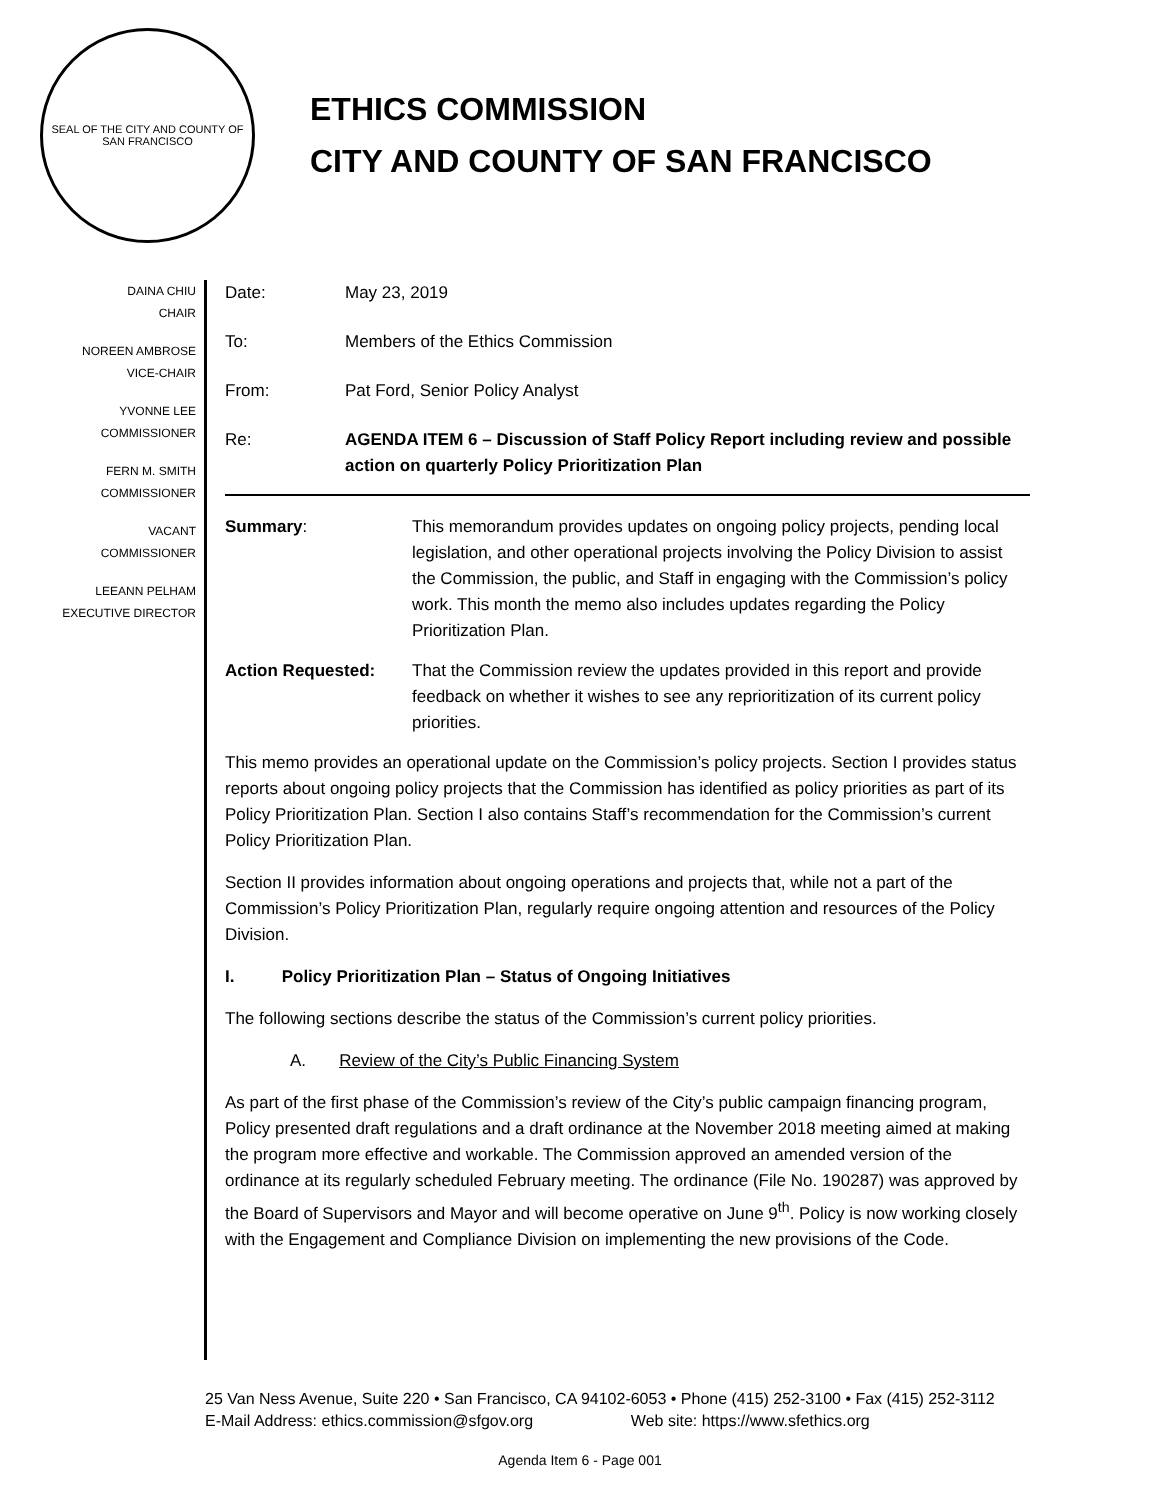SEAL OF THE CITY AND COUNTY OF SAN FRANCISCO
ETHICS COMMISSION
CITY AND COUNTY OF SAN FRANCISCO
DAINA CHIU
CHAIR
NOREEN AMBROSE
VICE-CHAIR
YVONNE LEE
COMMISSIONER
FERN M. SMITH
COMMISSIONER
VACANT
COMMISSIONER
LEEANN PELHAM
EXECUTIVE DIRECTOR
| Date: | May 23, 2019 |
| To: | Members of the Ethics Commission |
| From: | Pat Ford, Senior Policy Analyst |
| Re: | AGENDA ITEM 6 – Discussion of Staff Policy Report including review and possible action on quarterly Policy Prioritization Plan |
| Summary : | This memorandum provides updates on ongoing policy projects, pending local legislation, and other operational projects involving the Policy Division to assist the Commission, the public, and Staff in engaging with the Commission’s policy work. This month the memo also includes updates regarding the Policy Prioritization Plan. |
| Action Requested: | That the Commission review the updates provided in this report and provide feedback on whether it wishes to see any reprioritization of its current policy priorities. |
This memo provides an operational update on the Commission’s policy projects. Section I provides status reports about ongoing policy projects that the Commission has identified as policy priorities as part of its Policy Prioritization Plan. Section I also contains Staff’s recommendation for the Commission’s current Policy Prioritization Plan.
Section II provides information about ongoing operations and projects that, while not a part of the Commission’s Policy Prioritization Plan, regularly require ongoing attention and resources of the Policy Division.
I. Policy Prioritization Plan – Status of Ongoing Initiatives
The following sections describe the status of the Commission’s current policy priorities.
A. Review of the City’s Public Financing System
As part of the first phase of the Commission’s review of the City’s public campaign financing program, Policy presented draft regulations and a draft ordinance at the November 2018 meeting aimed at making the program more effective and workable. The Commission approved an amended version of the ordinance at its regularly scheduled February meeting. The ordinance (File No. 190287) was approved by the Board of Supervisors and Mayor and will become operative on June 9<sup>th</sup>. Policy is now working closely with the Engagement and Compliance Division on implementing the new provisions of the Code.
25 Van Ness Avenue, Suite 220 • San Francisco, CA 94102-6053 • Phone (415) 252-3100 • Fax (415) 252-3112
E-Mail Address: ethics.commission@sfgov.org Web site: https://www.sfethics.org
Agenda Item 6 - Page 001